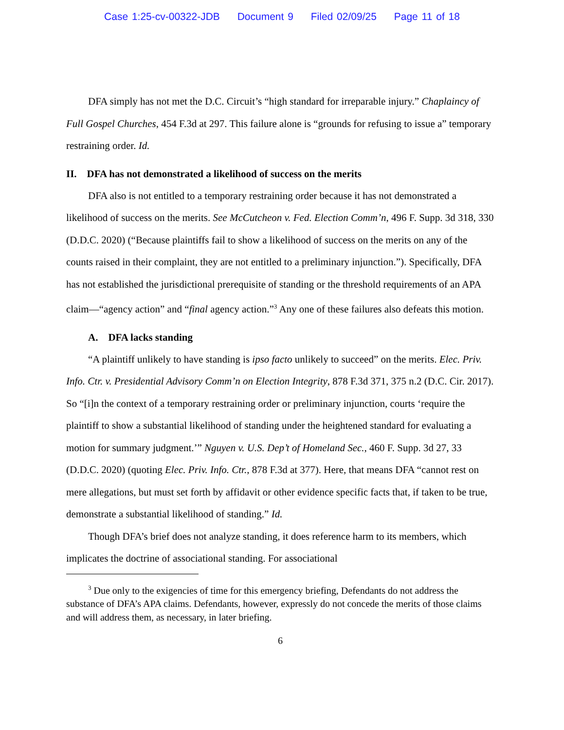Case 1:25-cv-00322-JDB Document 9 Filed 02/09/25 Page 11 of 18
DFA simply has not met the D.C. Circuit’s “high standard for irreparable injury.” Chaplaincy of Full Gospel Churches, 454 F.3d at 297. This failure alone is “grounds for refusing to issue a” temporary restraining order. Id.
II. DFA has not demonstrated a likelihood of success on the merits
DFA also is not entitled to a temporary restraining order because it has not demonstrated a likelihood of success on the merits. See McCutcheon v. Fed. Election Comm’n, 496 F. Supp. 3d 318, 330 (D.D.C. 2020) (“Because plaintiffs fail to show a likelihood of success on the merits on any of the counts raised in their complaint, they are not entitled to a preliminary injunction.”). Specifically, DFA has not established the jurisdictional prerequisite of standing or the threshold requirements of an APA claim—“agency action” and “final agency action.”<sup>3</sup> Any one of these failures also defeats this motion.
A. DFA lacks standing
“A plaintiff unlikely to have standing is ipso facto unlikely to succeed” on the merits. Elec. Priv. Info. Ctr. v. Presidential Advisory Comm’n on Election Integrity, 878 F.3d 371, 375 n.2 (D.C. Cir. 2017). So “[i]n the context of a temporary restraining order or preliminary injunction, courts ‘require the plaintiff to show a substantial likelihood of standing under the heightened standard for evaluating a motion for summary judgment.’” Nguyen v. U.S. Dep’t of Homeland Sec., 460 F. Supp. 3d 27, 33 (D.D.C. 2020) (quoting Elec. Priv. Info. Ctr., 878 F.3d at 377). Here, that means DFA “cannot rest on mere allegations, but must set forth by affidavit or other evidence specific facts that, if taken to be true, demonstrate a substantial likelihood of standing.” Id.
Though DFA’s brief does not analyze standing, it does reference harm to its members, which implicates the doctrine of associational standing. For associational
<sup>3</sup> Due only to the exigencies of time for this emergency briefing, Defendants do not address the substance of DFA’s APA claims. Defendants, however, expressly do not concede the merits of those claims and will address them, as necessary, in later briefing.
6